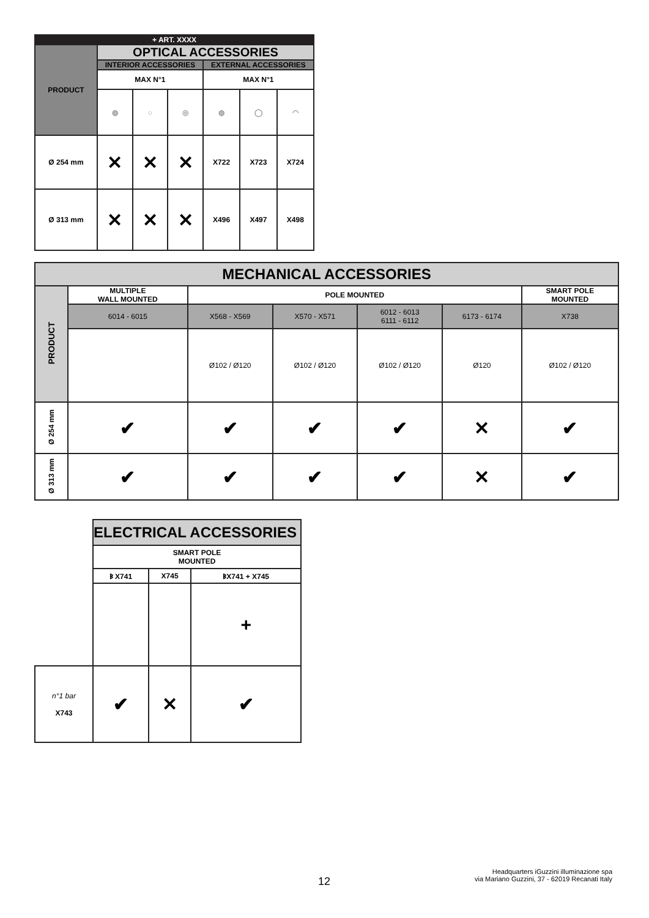| + ART. XXXX | | | | | | |
| PRODUCT | OPTICAL ACCESSORIES | | | | | |
| | INTERIOR ACCESSORIES | | | EXTERNAL ACCESSORIES | | |
| | MAX N°1 | | | MAX N°1 | | |
| | ◍ | ○ | ◎ | ◍ | ◯ | ◠ |
| Ø 254 mm | ✕ | ✕ | ✕ | X722 | X723 | X724 |
| Ø 313 mm | ✕ | ✕ | ✕ | X496 | X497 | X498 |
| MECHANICAL ACCESSORIES | | | | | | |
| PRODUCT | MULTIPLE WALL MOUNTED | POLE MOUNTED | | | | SMART POLE MOUNTED |
| | 6014 - 6015 | X568 - X569 | X570 - X571 | 6012 - 6013 6111 - 6112 | 6173 - 6174 | X738 |
| | | Ø102 / Ø120 | Ø102 / Ø120 | Ø102 / Ø120 | Ø120 | Ø102 / Ø120 |
| Ø 254 mm | ✔ | ✔ | ✔ | ✔ | ✕ | ✔ |
| Ø 313 mm | ✔ | ✔ | ✔ | ✔ | ✕ | ✔ |
| | ELECTRICAL ACCESSORIES | | |
| | SMART POLE MOUNTED | | |
| | ᛒ X741 | X745 | ᛒX741 + X745 |
| | | | + |
| n°1 bar X743 | ✔ | ✕ | ✔ |
12
Headquarters iGuzzini illuminazione spa
via Mariano Guzzini, 37 - 62019 Recanati Italy